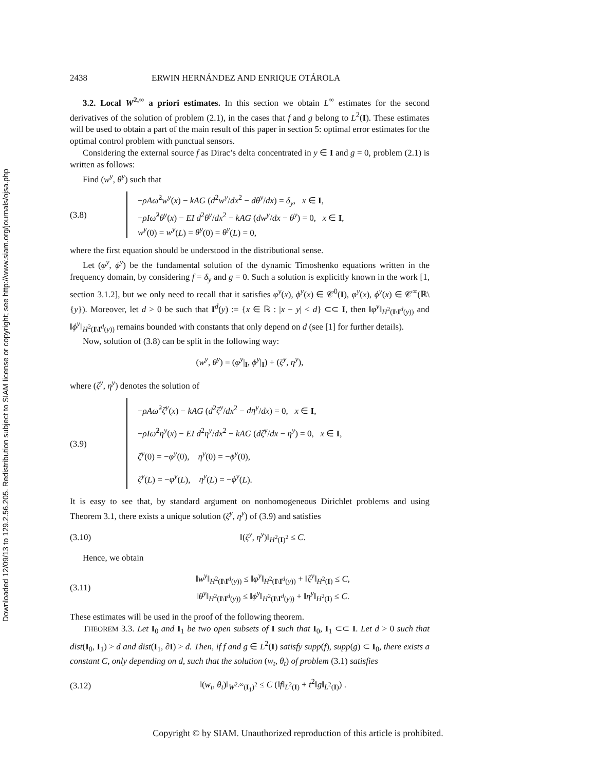Downloaded 12/09/13 to 129.2.56.205. Redistribution subject to SIAM license or copyright; see http://www.siam.org/journals/ojsa.php
2438 ERWIN HERNÁNDEZ AND ENRIQUE OTÁROLA
3.2. Local W<sup>2,∞</sup> a priori estimates. In this section we obtain L<sup>∞</sup> estimates for the second derivatives of the solution of problem (2.1), in the cases that f and g belong to L<sup>2</sup>(I). These estimates will be used to obtain a part of the main result of this paper in section 5: optimal error estimates for the optimal control problem with punctual sensors.
Considering the external source f as Dirac’s delta concentrated in y ∈ I and g = 0, problem (2.1) is written as follows:
Find (w<sup>y</sup>, θ<sup>y</sup>) such that
(3.8)
−ρAω̂<sup>2</sup>w<sup>y</sup>(x) − kAG (d<sup>2</sup>w<sup>y</sup>/dx<sup>2</sup> − dθ<sup>y</sup>/dx) = δ<sub>y</sub>, x ∈ I,
−ρIω̂<sup>2</sup>θ<sup>y</sup>(x) − EI d<sup>2</sup>θ<sup>y</sup>/dx<sup>2</sup> − kAG (dw<sup>y</sup>/dx − θ<sup>y</sup>) = 0, x ∈ I,
w<sup>y</sup>(0) = w<sup>y</sup>(L) = θ<sup>y</sup>(0) = θ<sup>y</sup>(L) = 0,
where the first equation should be understood in the distributional sense.
Let (φ<sup>y</sup>, ϕ<sup>y</sup>) be the fundamental solution of the dynamic Timoshenko equations written in the frequency domain, by considering f = δ<sub>y</sub> and g = 0. Such a solution is explicitly known in the work [1, section 3.1.2], but we only need to recall that it satisfies φ<sup>y</sup>(x), ϕ<sup>y</sup>(x) ∈ 𝒞<sup>0</sup>(I), φ<sup>y</sup>(x), ϕ<sup>y</sup>(x) ∈ 𝒞<sup>∞</sup>(ℝ\{y}). Moreover, let d > 0 be such that I<sup>d</sup>(y) := {x ∈ ℝ : |x − y| < d} ⊂⊂ I, then ‖φ<sup>y</sup>‖<sub>H<sup>2</sup>(I\I<sup>d</sup>(y))</sub> and ‖ϕ<sup>y</sup>‖<sub>H<sup>2</sup>(I\I<sup>d</sup>(y))</sub> remains bounded with constants that only depend on d (see [1] for further details).
Now, solution of (3.8) can be split in the following way:
(w<sup>y</sup>, θ<sup>y</sup>) = (φ<sup>y</sup>|<sub>I</sub>, ϕ<sup>y</sup>|<sub>I</sub>) + (ζ<sup>y</sup>, η<sup>y</sup>),
where (ζ<sup>y</sup>, η<sup>y</sup>) denotes the solution of
(3.9)
−ρAω̂<sup>2</sup>ζ<sup>y</sup>(x) − kAG (d<sup>2</sup>ζ<sup>y</sup>/dx<sup>2</sup> − dη<sup>y</sup>/dx) = 0, x ∈ I,
−ρIω̂<sup>2</sup>η<sup>y</sup>(x) − EI d<sup>2</sup>η<sup>y</sup>/dx<sup>2</sup> − kAG (dζ<sup>y</sup>/dx − η<sup>y</sup>) = 0, x ∈ I,
ζ<sup>y</sup>(0) = −φ<sup>y</sup>(0), η<sup>y</sup>(0) = −ϕ<sup>y</sup>(0),
ζ<sup>y</sup>(L) = −φ<sup>y</sup>(L), η<sup>y</sup>(L) = −ϕ<sup>y</sup>(L).
It is easy to see that, by standard argument on nonhomogeneous Dirichlet problems and using Theorem 3.1, there exists a unique solution (ζ<sup>y</sup>, η<sup>y</sup>) of (3.9) and satisfies
(3.10) ‖(ζ<sup>y</sup>, η<sup>y</sup>)‖<sub>H<sup>2</sup>(I)<sup>2</sup></sub> ≤ C.
Hence, we obtain
(3.11)
‖w<sup>y</sup>‖<sub>H<sup>2</sup>(I\I<sup>d</sup>(y))</sub> ≤ ‖φ<sup>y</sup>‖<sub>H<sup>2</sup>(I\I<sup>d</sup>(y))</sub> + ‖ζ<sup>y</sup>‖<sub>H<sup>2</sup>(I)</sub> ≤ C,
‖θ<sup>y</sup>‖<sub>H<sup>2</sup>(I\I<sup>d</sup>(y))</sub> ≤ ‖ϕ<sup>y</sup>‖<sub>H<sup>2</sup>(I\I<sup>d</sup>(y))</sub> + ‖η<sup>y</sup>‖<sub>H<sup>2</sup>(I)</sub> ≤ C.
These estimates will be used in the proof of the following theorem.
THEOREM 3.3. Let I<sub>0</sub> and I<sub>1</sub> be two open subsets of I such that I<sub>0</sub>, I<sub>1</sub> ⊂⊂ I. Let d > 0 such that dist(I<sub>0</sub>, I<sub>1</sub>) > d and dist(I<sub>1</sub>, ∂I) > d. Then, if f and g ∈ L<sup>2</sup>(I) satisfy supp(f), supp(g) ⊂ I<sub>0</sub>, there exists a constant C, only depending on d, such that the solution (w<sub>t</sub>, θ<sub>t</sub>) of problem (3.1) satisfies
(3.12)
‖(w<sub>t</sub>, θ<sub>t</sub>)‖<sub>W<sup>2,∞</sup>(I<sub>1</sub>)<sup>2</sup></sub> ≤ C (‖f‖<sub>L<sup>2</sup>(I)</sub> + t<sup>2</sup>‖g‖<sub>L<sup>2</sup>(I)</sub>) .
Copyright © by SIAM. Unauthorized reproduction of this article is prohibited.